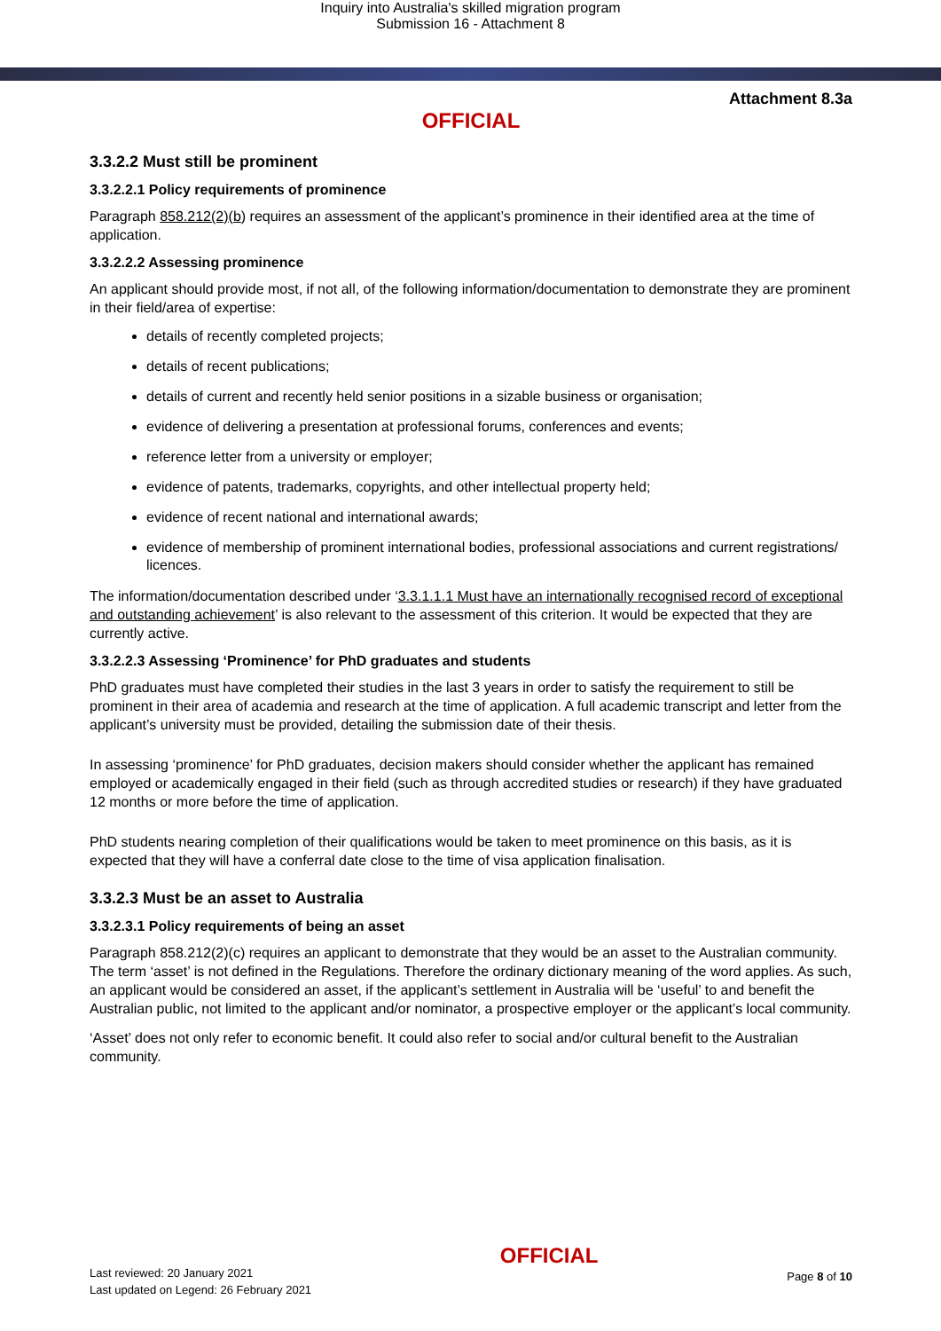Inquiry into Australia's skilled migration program
Submission 16 - Attachment 8
Attachment 8.3a
OFFICIAL
3.3.2.2 Must still be prominent
3.3.2.2.1 Policy requirements of prominence
Paragraph 858.212(2)(b) requires an assessment of the applicant’s prominence in their identified area at the time of application.
3.3.2.2.2 Assessing prominence
An applicant should provide most, if not all, of the following information/documentation to demonstrate they are prominent in their field/area of expertise:
details of recently completed projects;
details of recent publications;
details of current and recently held senior positions in a sizable business or organisation;
evidence of delivering a presentation at professional forums, conferences and events;
reference letter from a university or employer;
evidence of patents, trademarks, copyrights, and other intellectual property held;
evidence of recent national and international awards;
evidence of membership of prominent international bodies, professional associations and current registrations/ licences.
The information/documentation described under ‘3.3.1.1.1 Must have an internationally recognised record of exceptional and outstanding achievement’ is also relevant to the assessment of this criterion. It would be expected that they are currently active.
3.3.2.2.3 Assessing ‘Prominence’ for PhD graduates and students
PhD graduates must have completed their studies in the last 3 years in order to satisfy the requirement to still be prominent in their area of academia and research at the time of application. A full academic transcript and letter from the applicant’s university must be provided, detailing the submission date of their thesis.
In assessing ‘prominence’ for PhD graduates, decision makers should consider whether the applicant has remained employed or academically engaged in their field (such as through accredited studies or research) if they have graduated 12 months or more before the time of application.
PhD students nearing completion of their qualifications would be taken to meet prominence on this basis, as it is expected that they will have a conferral date close to the time of visa application finalisation.
3.3.2.3 Must be an asset to Australia
3.3.2.3.1 Policy requirements of being an asset
Paragraph 858.212(2)(c) requires an applicant to demonstrate that they would be an asset to the Australian community. The term ‘asset’ is not defined in the Regulations. Therefore the ordinary dictionary meaning of the word applies. As such, an applicant would be considered an asset, if the applicant’s settlement in Australia will be ‘useful’ to and benefit the Australian public, not limited to the applicant and/or nominator, a prospective employer or the applicant’s local community.
‘Asset’ does not only refer to economic benefit. It could also refer to social and/or cultural benefit to the Australian community.
Last reviewed: 20 January 2021
Last updated on Legend: 26 February 2021
OFFICIAL
Page 8 of 10